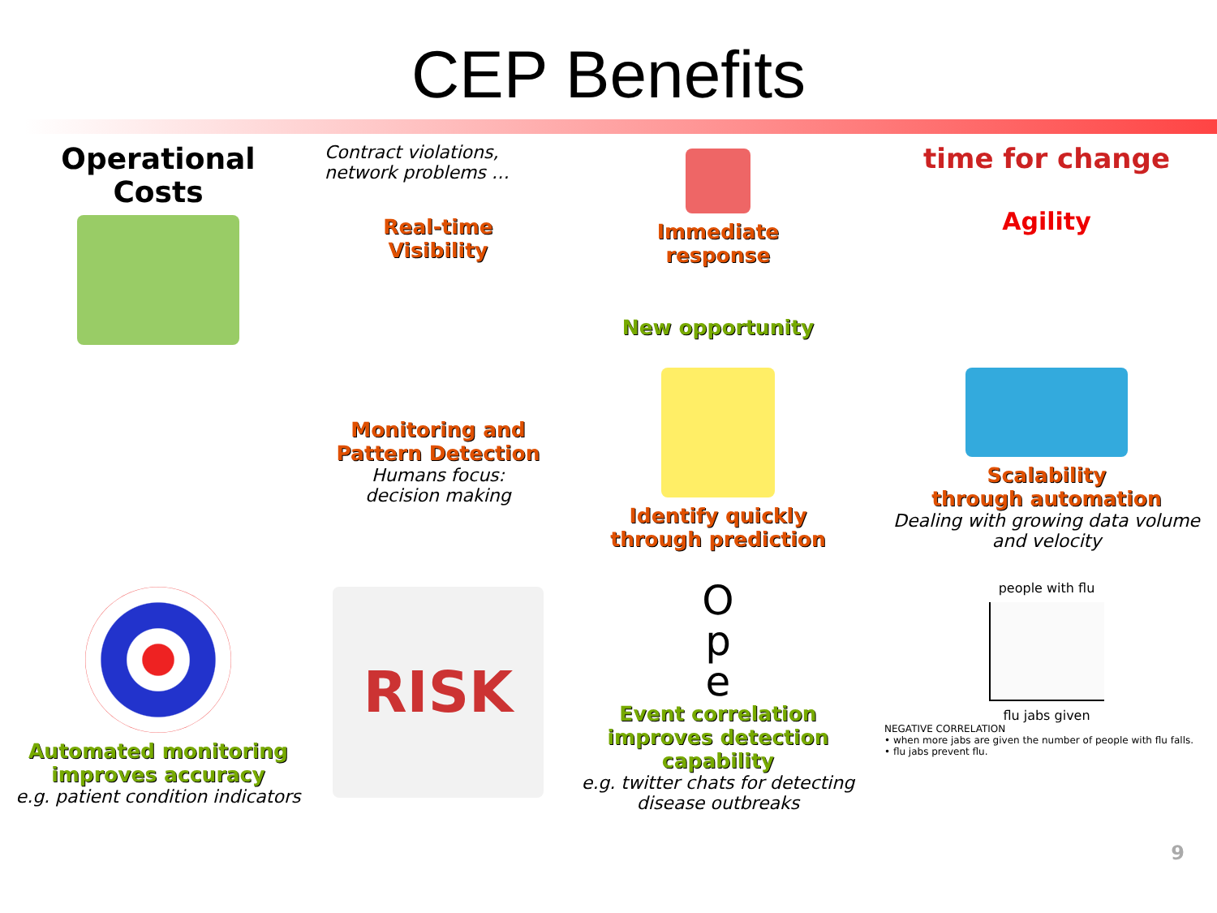CEP Benefits
Operational
Costs
Contract violations, network problems …
Real-time
Visibility
Immediate
response
New opportunity
time for change
Agility
Monitoring and
Pattern Detection
Humans focus:
decision making
Identify quickly
through prediction
Scalability
through automation
Dealing with growing data volume and velocity
Automated monitoring improves accuracy
e.g. patient condition indicators
RISK
O
p
e
Event correlation improves detection capability
e.g. twitter chats for detecting disease outbreaks
people with flu
flu jabs given
NEGATIVE CORRELATION
• when more jabs are given the number of people with flu falls.
• flu jabs prevent flu.
9